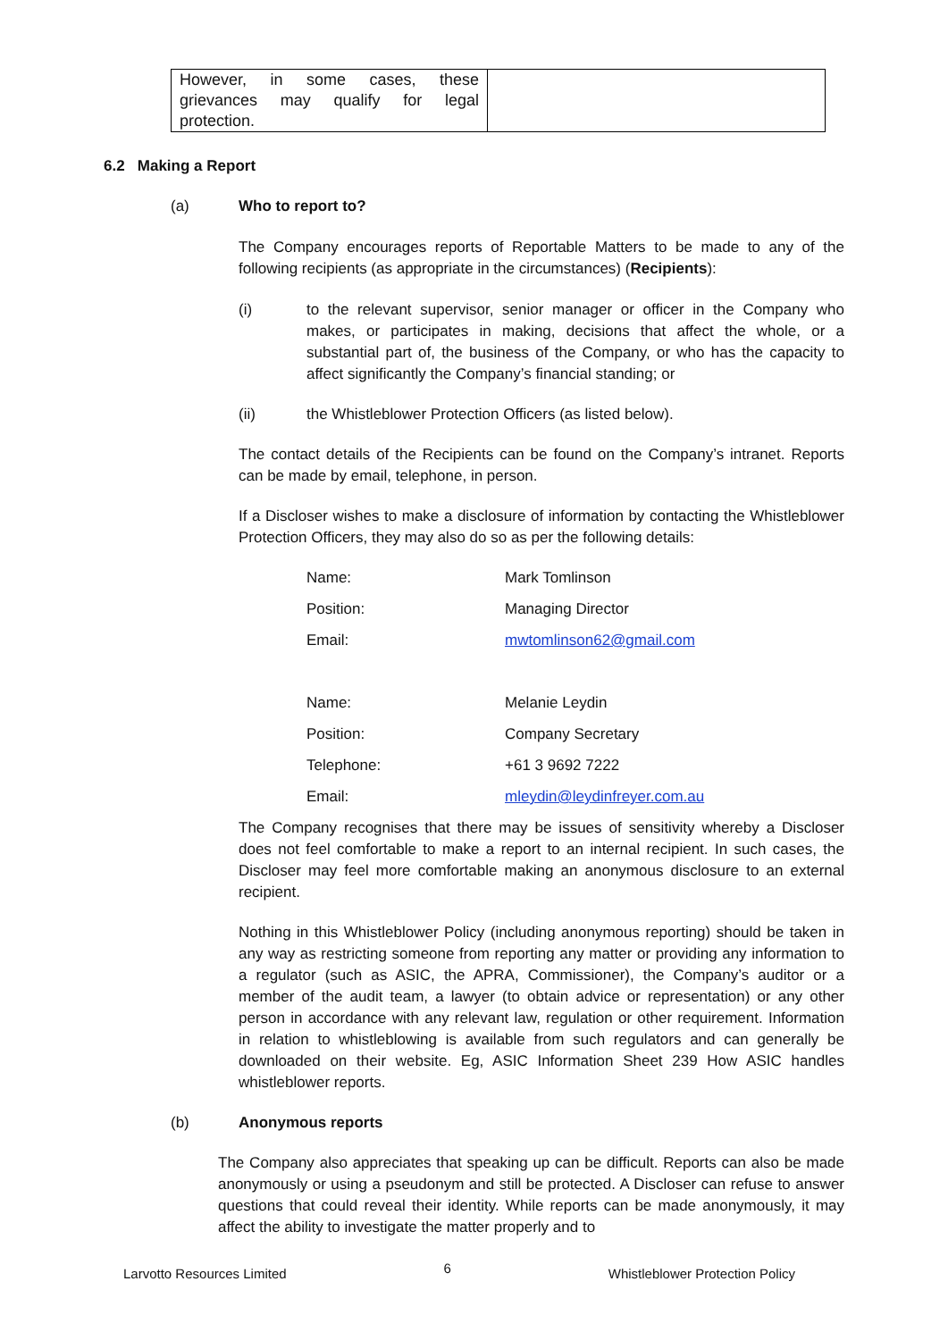| However, in some cases, these grievances may qualify for legal protection. | |
6.2 Making a Report
(a) Who to report to?
The Company encourages reports of Reportable Matters to be made to any of the following recipients (as appropriate in the circumstances) (Recipients):
(i) to the relevant supervisor, senior manager or officer in the Company who makes, or participates in making, decisions that affect the whole, or a substantial part of, the business of the Company, or who has the capacity to affect significantly the Company’s financial standing; or
(ii) the Whistleblower Protection Officers (as listed below).
The contact details of the Recipients can be found on the Company’s intranet. Reports can be made by email, telephone, in person.
If a Discloser wishes to make a disclosure of information by contacting the Whistleblower Protection Officers, they may also do so as per the following details:
| Name: | Mark Tomlinson |
| Position: | Managing Director |
| Email: | mwtomlinson62@gmail.com |
| Name: | Melanie Leydin |
| Position: | Company Secretary |
| Telephone: | +61 3 9692 7222 |
| Email: | mleydin@leydinfreyer.com.au |
The Company recognises that there may be issues of sensitivity whereby a Discloser does not feel comfortable to make a report to an internal recipient. In such cases, the Discloser may feel more comfortable making an anonymous disclosure to an external recipient.
Nothing in this Whistleblower Policy (including anonymous reporting) should be taken in any way as restricting someone from reporting any matter or providing any information to a regulator (such as ASIC, the APRA, Commissioner), the Company’s auditor or a member of the audit team, a lawyer (to obtain advice or representation) or any other person in accordance with any relevant law, regulation or other requirement. Information in relation to whistleblowing is available from such regulators and can generally be downloaded on their website. Eg, ASIC Information Sheet 239 How ASIC handles whistleblower reports.
(b) Anonymous reports
The Company also appreciates that speaking up can be difficult. Reports can also be made anonymously or using a pseudonym and still be protected. A Discloser can refuse to answer questions that could reveal their identity. While reports can be made anonymously, it may affect the ability to investigate the matter properly and to
Larvotto Resources Limited 6 Whistleblower Protection Policy